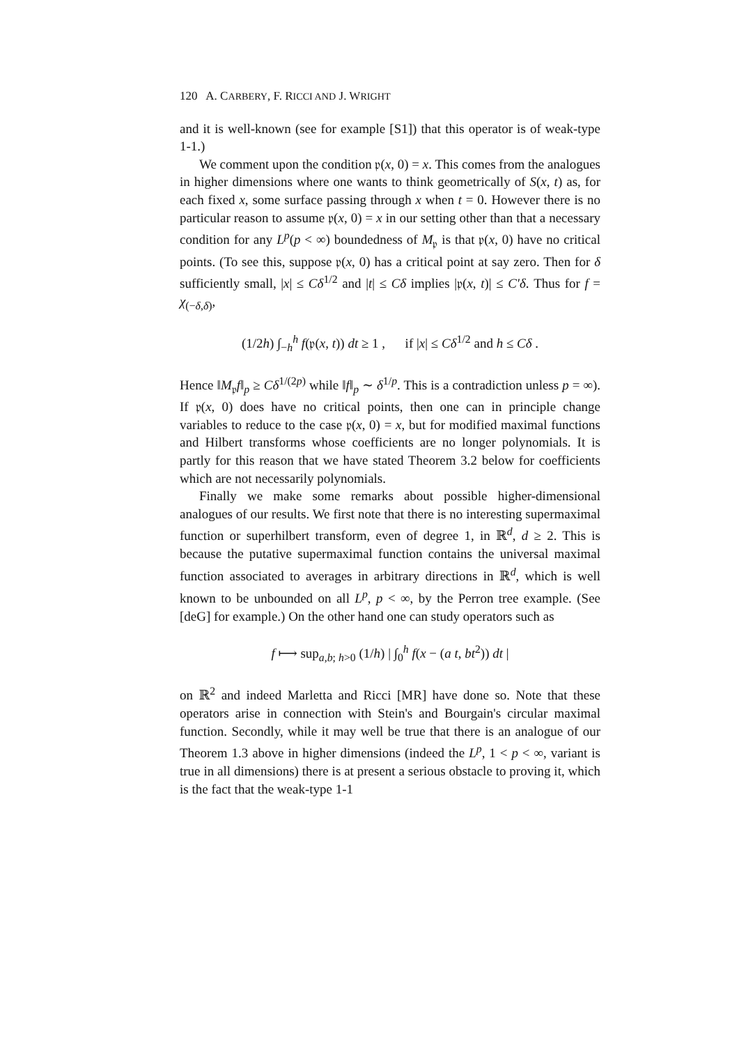120 A. CARBERY, F. RICCI AND J. WRIGHT
and it is well-known (see for example [S1]) that this operator is of weak-type 1-1.)
We comment upon the condition 𝔭(x, 0) = x. This comes from the analogues in higher dimensions where one wants to think geometrically of S(x, t) as, for each fixed x, some surface passing through x when t = 0. However there is no particular reason to assume 𝔭(x, 0) = x in our setting other than that a necessary condition for any L<sup>p</sup>(p < ∞) boundedness of M<sub>𝔭</sub> is that 𝔭(x, 0) have no critical points. (To see this, suppose 𝔭(x, 0) has a critical point at say zero. Then for δ sufficiently small, |x| ≤ Cδ<sup>1/2</sup> and |t| ≤ Cδ implies |𝔭(x, t)| ≤ C′δ. Thus for f = χ<sub>(−δ,δ)</sub>,
(1/2h) ∫<sub>−h</sub><sup>h</sup> f(𝔭(x, t)) dt ≥ 1 , if |x| ≤ Cδ<sup>1/2</sup> and h ≤ Cδ .
Hence ‖M<sub>𝔭</sub>f‖<sub>p</sub> ≥ Cδ<sup>1/(2p)</sup> while ‖f‖<sub>p</sub> ∼ δ<sup>1/p</sup>. This is a contradiction unless p = ∞). If 𝔭(x, 0) does have no critical points, then one can in principle change variables to reduce to the case 𝔭(x, 0) = x, but for modified maximal functions and Hilbert transforms whose coefficients are no longer polynomials. It is partly for this reason that we have stated Theorem 3.2 below for coefficients which are not necessarily polynomials.
Finally we make some remarks about possible higher-dimensional analogues of our results. We first note that there is no interesting supermaximal function or superhilbert transform, even of degree 1, in ℝ<sup>d</sup>, d ≥ 2. This is because the putative supermaximal function contains the universal maximal function associated to averages in arbitrary directions in ℝ<sup>d</sup>, which is well known to be unbounded on all L<sup>p</sup>, p < ∞, by the Perron tree example. (See [deG] for example.) On the other hand one can study operators such as
f ⟼ sup<sub>a,b; h>0</sub> (1/h) | ∫<sub>0</sub><sup>h</sup> f(x − (a t, bt<sup>2</sup>)) dt |
on ℝ<sup>2</sup> and indeed Marletta and Ricci [MR] have done so. Note that these operators arise in connection with Stein's and Bourgain's circular maximal function. Secondly, while it may well be true that there is an analogue of our Theorem 1.3 above in higher dimensions (indeed the L<sup>p</sup>, 1 < p < ∞, variant is true in all dimensions) there is at present a serious obstacle to proving it, which is the fact that the weak-type 1-1